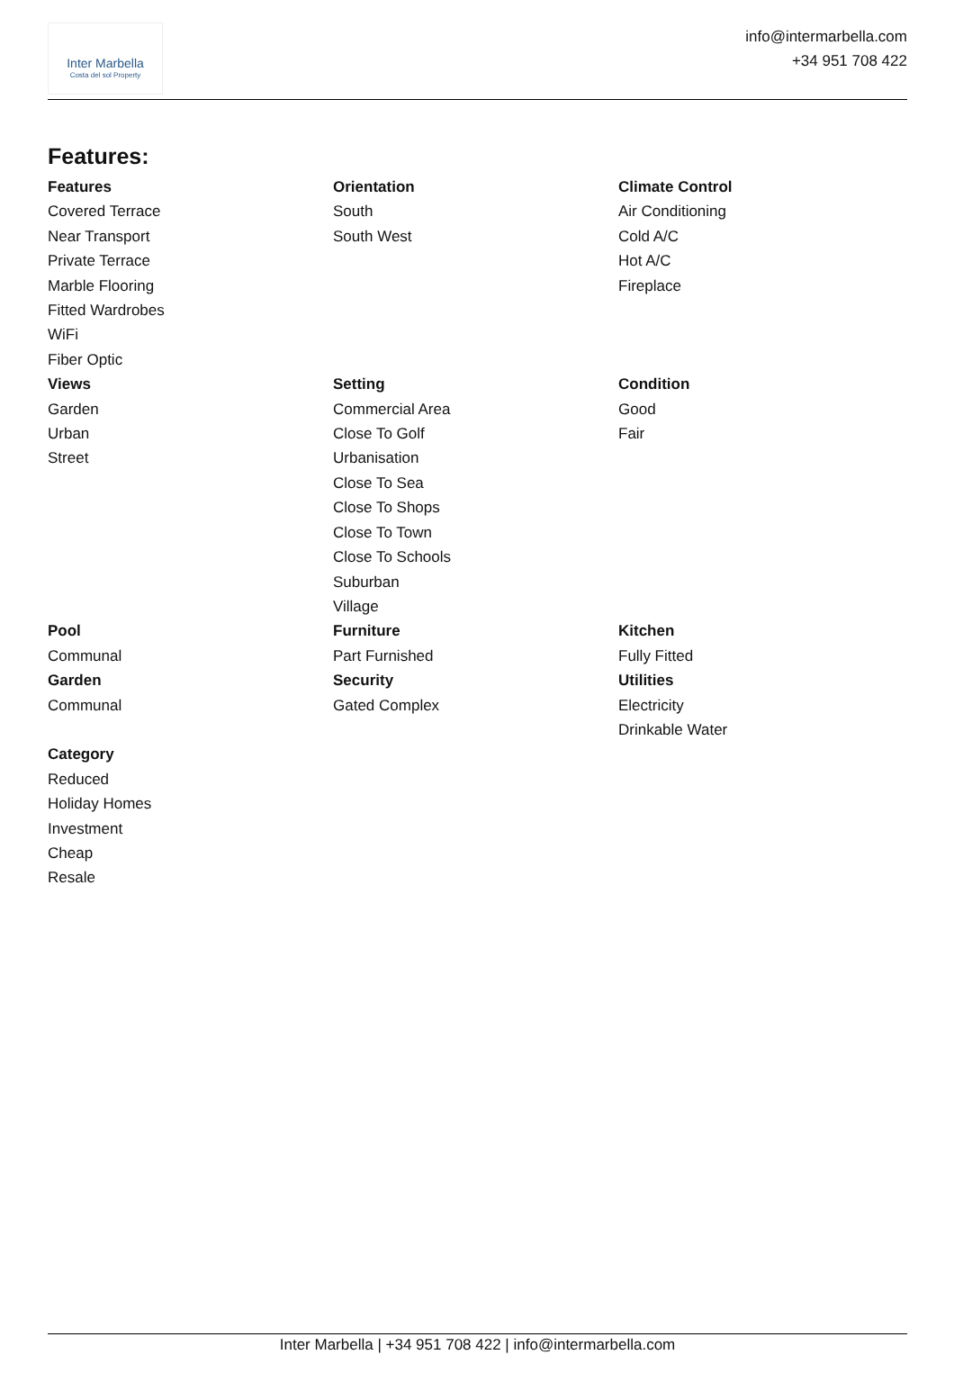Inter Marbella
Costa del sol Property
info@intermarbella.com
+34 951 708 422
Features:
Features
Covered Terrace
Near Transport
Private Terrace
Marble Flooring
Fitted Wardrobes
WiFi
Fiber Optic
Orientation
South
South West
Climate Control
Air Conditioning
Cold A/C
Hot A/C
Fireplace
Views
Garden
Urban
Street
Setting
Commercial Area
Close To Golf
Urbanisation
Close To Sea
Close To Shops
Close To Town
Close To Schools
Suburban
Village
Condition
Good
Fair
Pool
Communal
Garden
Communal
Furniture
Part Furnished
Security
Gated Complex
Kitchen
Fully Fitted
Utilities
Electricity
Drinkable Water
Category
Reduced
Holiday Homes
Investment
Cheap
Resale
Inter Marbella | +34 951 708 422 | info@intermarbella.com